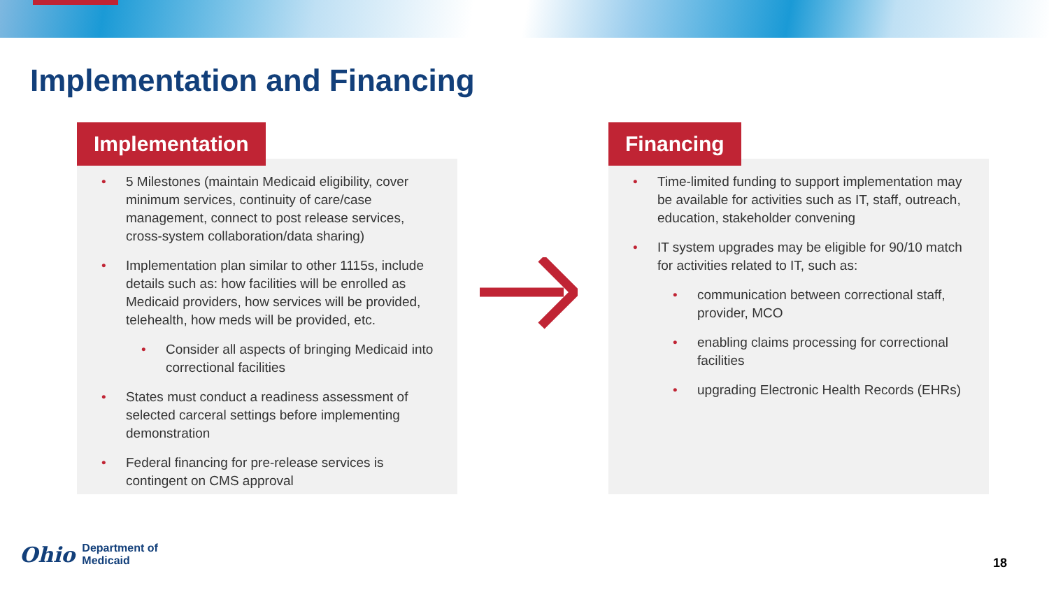Implementation and Financing
Implementation
5 Milestones (maintain Medicaid eligibility, cover minimum services, continuity of care/case management, connect to post release services, cross-system collaboration/data sharing)
Implementation plan similar to other 1115s, include details such as: how facilities will be enrolled as Medicaid providers, how services will be provided, telehealth, how meds will be provided, etc.
Consider all aspects of bringing Medicaid into correctional facilities
States must conduct a readiness assessment of selected carceral settings before implementing demonstration
Federal financing for pre-release services is contingent on CMS approval
Financing
Time-limited funding to support implementation may be available for activities such as IT, staff, outreach, education, stakeholder convening
IT system upgrades may be eligible for 90/10 match for activities related to IT, such as:
communication between correctional staff, provider, MCO
enabling claims processing for correctional facilities
upgrading Electronic Health Records (EHRs)
Ohio Department of
Medicaid
18